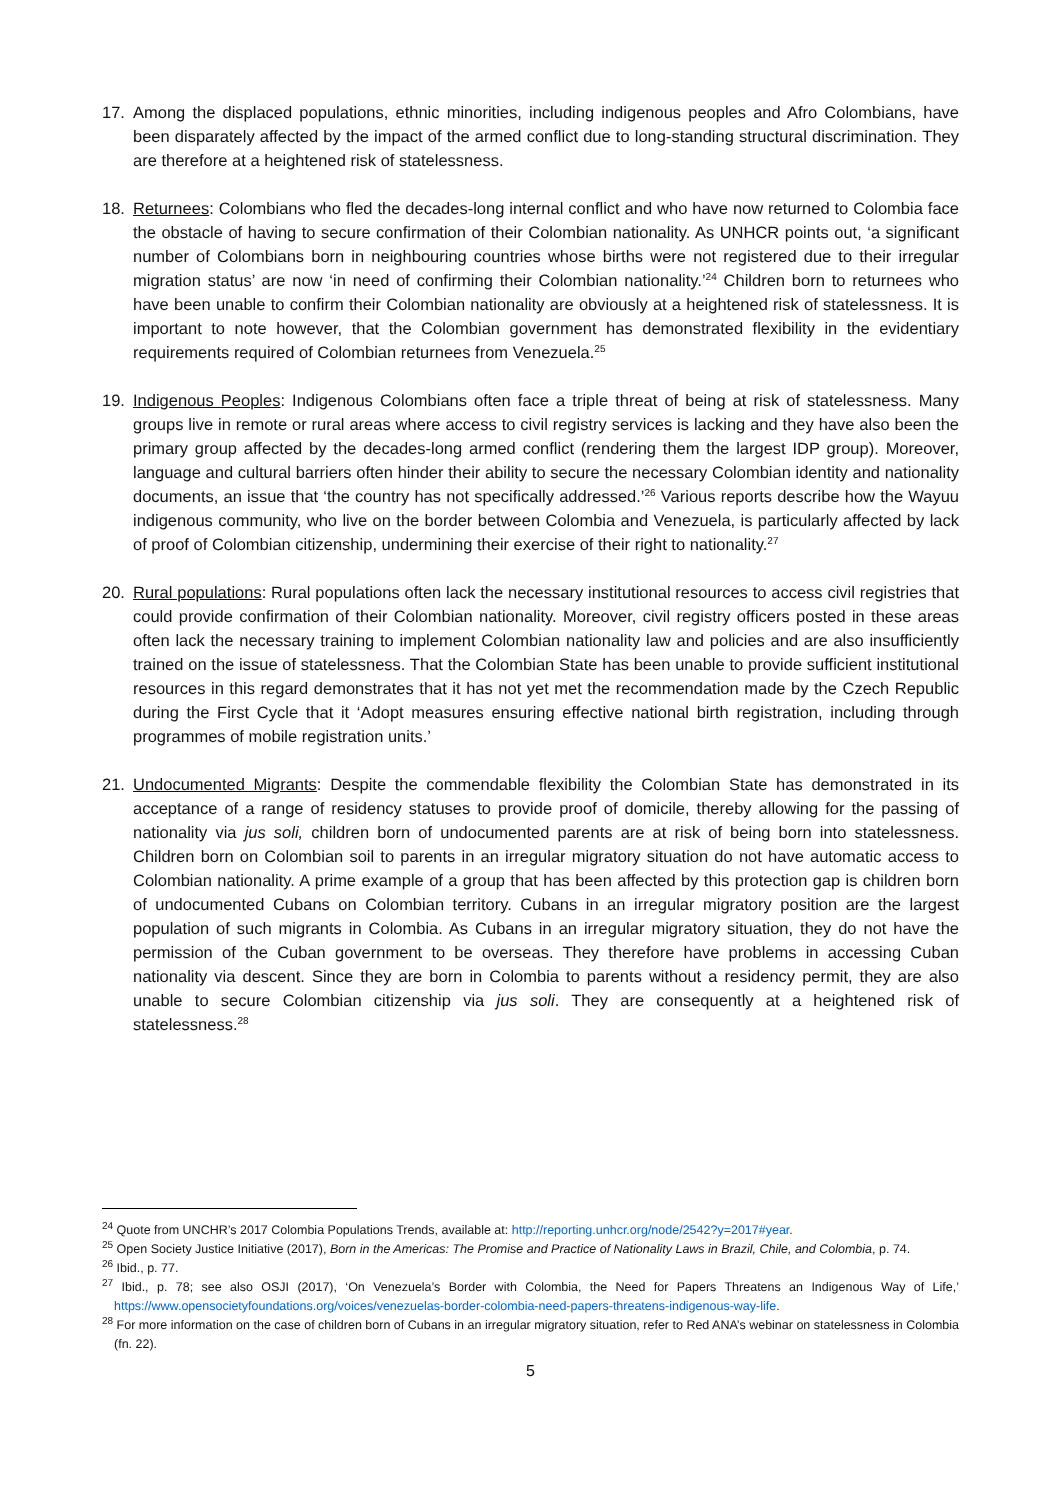17. Among the displaced populations, ethnic minorities, including indigenous peoples and Afro Colombians, have been disparately affected by the impact of the armed conflict due to long-standing structural discrimination. They are therefore at a heightened risk of statelessness.
18. Returnees: Colombians who fled the decades-long internal conflict and who have now returned to Colombia face the obstacle of having to secure confirmation of their Colombian nationality. As UNHCR points out, ‘a significant number of Colombians born in neighbouring countries whose births were not registered due to their irregular migration status’ are now ‘in need of confirming their Colombian nationality.’<sup>24</sup> Children born to returnees who have been unable to confirm their Colombian nationality are obviously at a heightened risk of statelessness. It is important to note however, that the Colombian government has demonstrated flexibility in the evidentiary requirements required of Colombian returnees from Venezuela.<sup>25</sup>
19. Indigenous Peoples: Indigenous Colombians often face a triple threat of being at risk of statelessness. Many groups live in remote or rural areas where access to civil registry services is lacking and they have also been the primary group affected by the decades-long armed conflict (rendering them the largest IDP group). Moreover, language and cultural barriers often hinder their ability to secure the necessary Colombian identity and nationality documents, an issue that ‘the country has not specifically addressed.’<sup>26</sup> Various reports describe how the Wayuu indigenous community, who live on the border between Colombia and Venezuela, is particularly affected by lack of proof of Colombian citizenship, undermining their exercise of their right to nationality.<sup>27</sup>
20. Rural populations: Rural populations often lack the necessary institutional resources to access civil registries that could provide confirmation of their Colombian nationality. Moreover, civil registry officers posted in these areas often lack the necessary training to implement Colombian nationality law and policies and are also insufficiently trained on the issue of statelessness. That the Colombian State has been unable to provide sufficient institutional resources in this regard demonstrates that it has not yet met the recommendation made by the Czech Republic during the First Cycle that it ‘Adopt measures ensuring effective national birth registration, including through programmes of mobile registration units.’
21. Undocumented Migrants: Despite the commendable flexibility the Colombian State has demonstrated in its acceptance of a range of residency statuses to provide proof of domicile, thereby allowing for the passing of nationality via jus soli, children born of undocumented parents are at risk of being born into statelessness. Children born on Colombian soil to parents in an irregular migratory situation do not have automatic access to Colombian nationality. A prime example of a group that has been affected by this protection gap is children born of undocumented Cubans on Colombian territory. Cubans in an irregular migratory position are the largest population of such migrants in Colombia. As Cubans in an irregular migratory situation, they do not have the permission of the Cuban government to be overseas. They therefore have problems in accessing Cuban nationality via descent. Since they are born in Colombia to parents without a residency permit, they are also unable to secure Colombian citizenship via jus soli. They are consequently at a heightened risk of statelessness.<sup>28</sup>
<sup>24</sup> Quote from UNCHR’s 2017 Colombia Populations Trends, available at: http://reporting.unhcr.org/node/2542?y=2017#year.
<sup>25</sup> Open Society Justice Initiative (2017), Born in the Americas: The Promise and Practice of Nationality Laws in Brazil, Chile, and Colombia, p. 74.
<sup>26</sup> Ibid., p. 77.
<sup>27</sup> Ibid., p. 78; see also OSJI (2017), ‘On Venezuela’s Border with Colombia, the Need for Papers Threatens an Indigenous Way of Life,’ https://www.opensocietyfoundations.org/voices/venezuelas-border-colombia-need-papers-threatens-indigenous-way-life.
<sup>28</sup> For more information on the case of children born of Cubans in an irregular migratory situation, refer to Red ANA’s webinar on statelessness in Colombia (fn. 22).
5